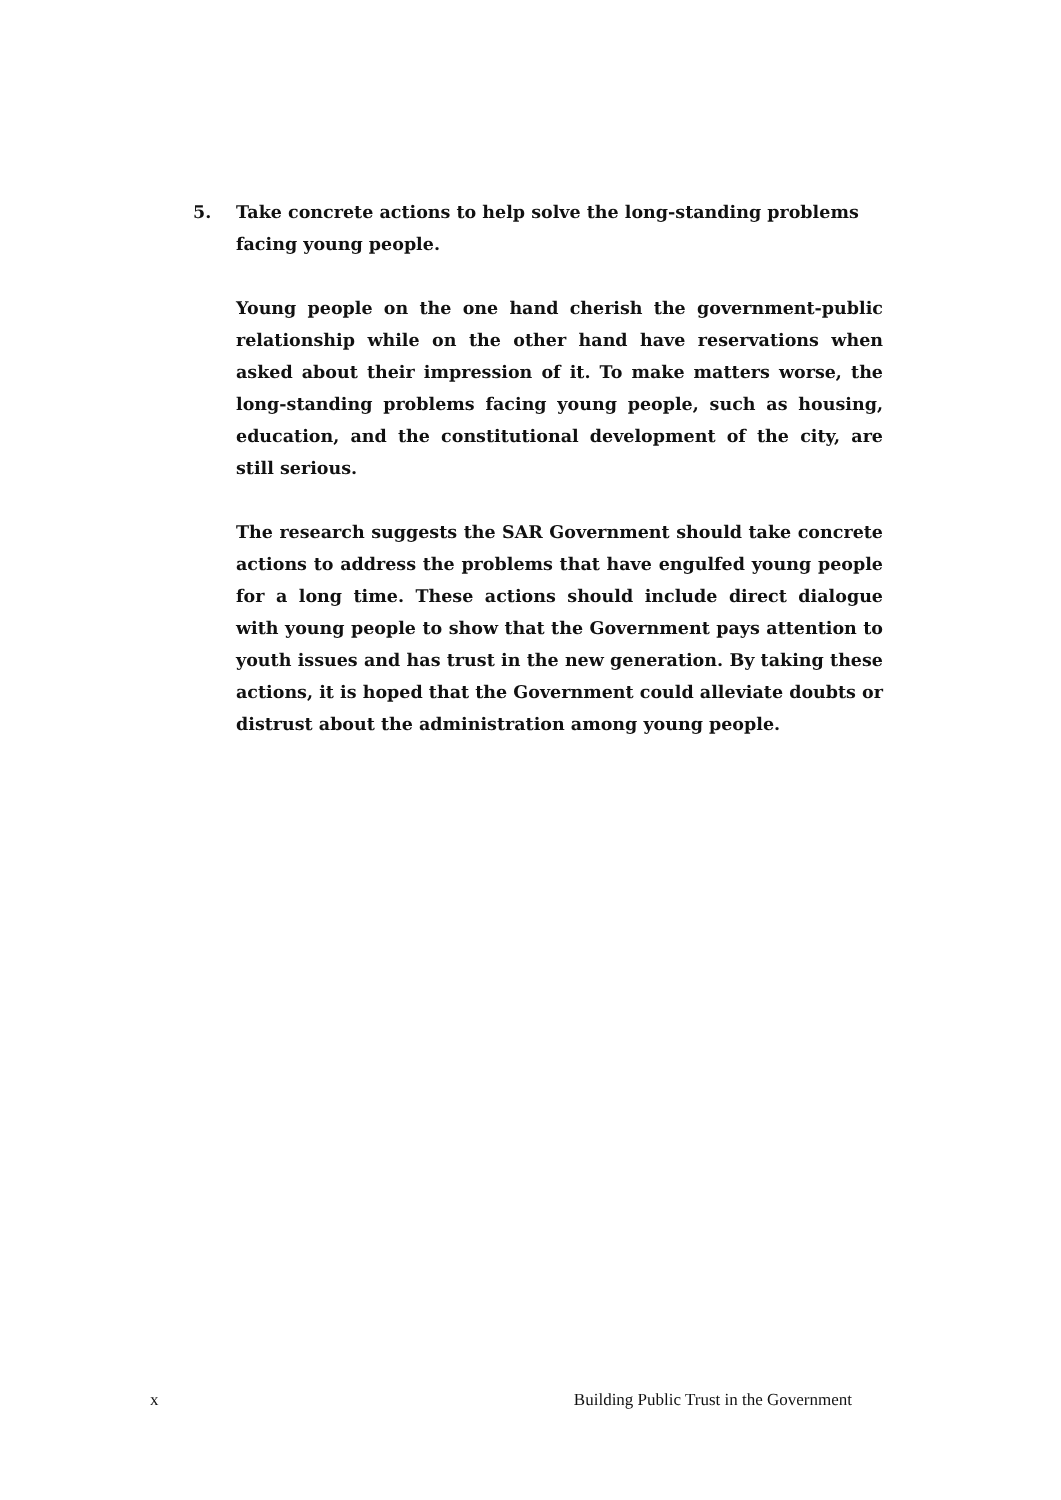5. Take concrete actions to help solve the long-standing problems facing young people.
Young people on the one hand cherish the government-public relationship while on the other hand have reservations when asked about their impression of it. To make matters worse, the long-standing problems facing young people, such as housing, education, and the constitutional development of the city, are still serious.
The research suggests the SAR Government should take concrete actions to address the problems that have engulfed young people for a long time. These actions should include direct dialogue with young people to show that the Government pays attention to youth issues and has trust in the new generation. By taking these actions, it is hoped that the Government could alleviate doubts or distrust about the administration among young people.
x Building Public Trust in the Government